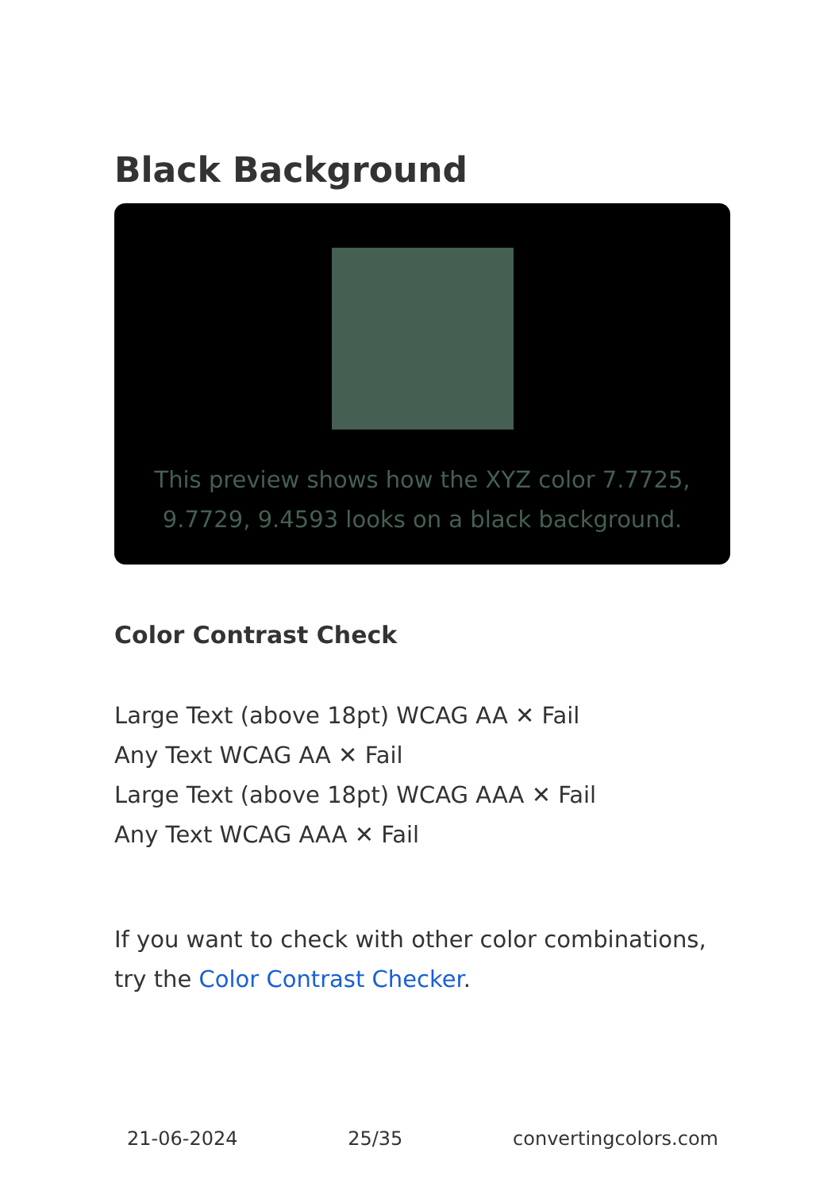Black Background
This preview shows how the XYZ color 7.7725, 9.7729, 9.4593 looks on a black background.
Color Contrast Check
Large Text (above 18pt) WCAG AA ✕ Fail
Any Text WCAG AA ✕ Fail
Large Text (above 18pt) WCAG AAA ✕ Fail
Any Text WCAG AAA ✕ Fail
If you want to check with other color combinations, try the Color Contrast Checker.
21-06-2024 25/35 convertingcolors.com